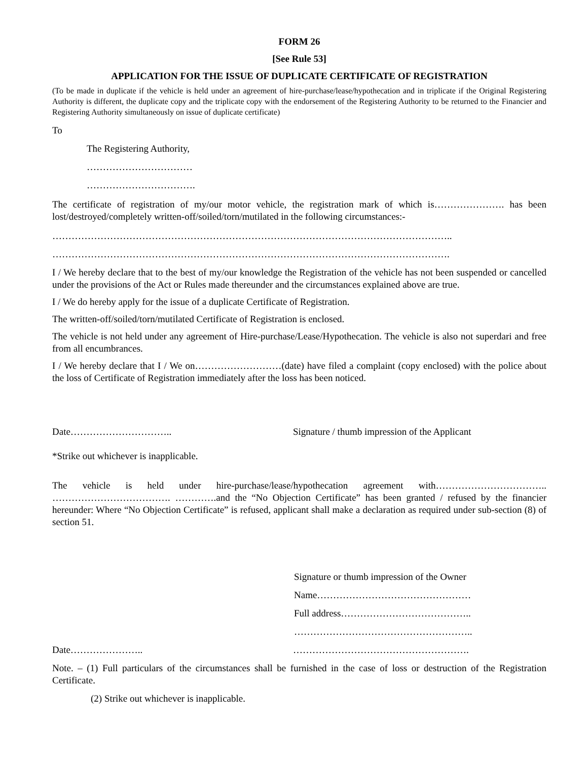FORM 26
[See Rule 53]
APPLICATION FOR THE ISSUE OF DUPLICATE CERTIFICATE OF REGISTRATION
(To be made in duplicate if the vehicle is held under an agreement of hire-purchase/lease/hypothecation and in triplicate if the Original Registering Authority is different, the duplicate copy and the triplicate copy with the endorsement of the Registering Authority to be returned to the Financier and Registering Authority simultaneously on issue of duplicate certificate)
To
The Registering Authority,
……………………………
…………………………….
The certificate of registration of my/our motor vehicle, the registration mark of which is…………………. has been lost/destroyed/completely written-off/soiled/torn/mutilated in the following circumstances:-
……………………………………………………………………………………………………………..
…………………………………………………………………………………………………………….
I / We hereby declare that to the best of my/our knowledge the Registration of the vehicle has not been suspended or cancelled under the provisions of the Act or Rules made thereunder and the circumstances explained above are true.
I / We do hereby apply for the issue of a duplicate Certificate of Registration.
The written-off/soiled/torn/mutilated Certificate of Registration is enclosed.
The vehicle is not held under any agreement of Hire-purchase/Lease/Hypothecation. The vehicle is also not superdari and free from all encumbrances.
I / We hereby declare that I / We on………………………(date) have filed a complaint (copy enclosed) with the police about the loss of Certificate of Registration immediately after the loss has been noticed.
Date………………………….. Signature / thumb impression of the Applicant
*Strike out whichever is inapplicable.
The vehicle is held under hire-purchase/lease/hypothecation agreement with…………………………….. ………………………………. ………….and the “No Objection Certificate” has been granted / refused by the financier hereunder: Where “No Objection Certificate” is refused, applicant shall make a declaration as required under sub-section (8) of section 51.
Signature or thumb impression of the Owner
Name…………………………………………
Full address…………………………………..
………………………………………………..
Date………………….. ……………………………………………….
Note. – (1) Full particulars of the circumstances shall be furnished in the case of loss or destruction of the Registration Certificate.
(2) Strike out whichever is inapplicable.